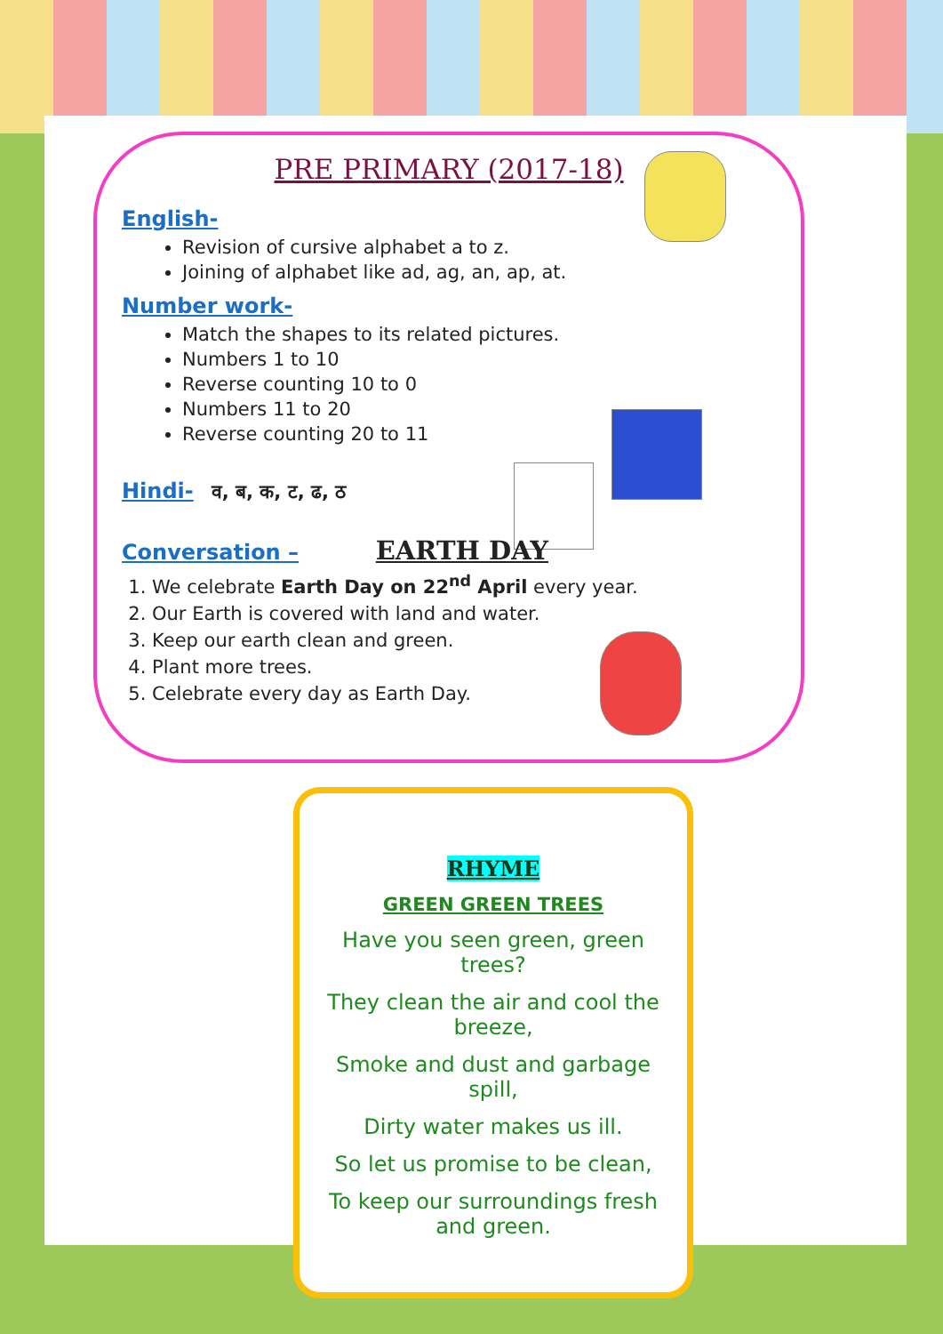PRE PRIMARY (2017-18)
English-
Revision of cursive alphabet a to z.
Joining of alphabet like ad, ag, an, ap, at.
Number work-
Match the shapes to its related pictures.
Numbers 1 to 10
Reverse counting 10 to 0
Numbers 11 to 20
Reverse counting 20 to 11
Hindi-
व, ब, क, ट, ढ, ठ
Conversation –
EARTH DAY
1. We celebrate Earth Day on 22<sup>nd</sup> April every year.
2. Our Earth is covered with land and water.
3. Keep our earth clean and green.
4. Plant more trees.
5. Celebrate every day as Earth Day.
RHYME
GREEN GREEN TREES
Have you seen green, green trees?
They clean the air and cool the breeze,
Smoke and dust and garbage spill,
Dirty water makes us ill.
So let us promise to be clean,
To keep our surroundings fresh and green.